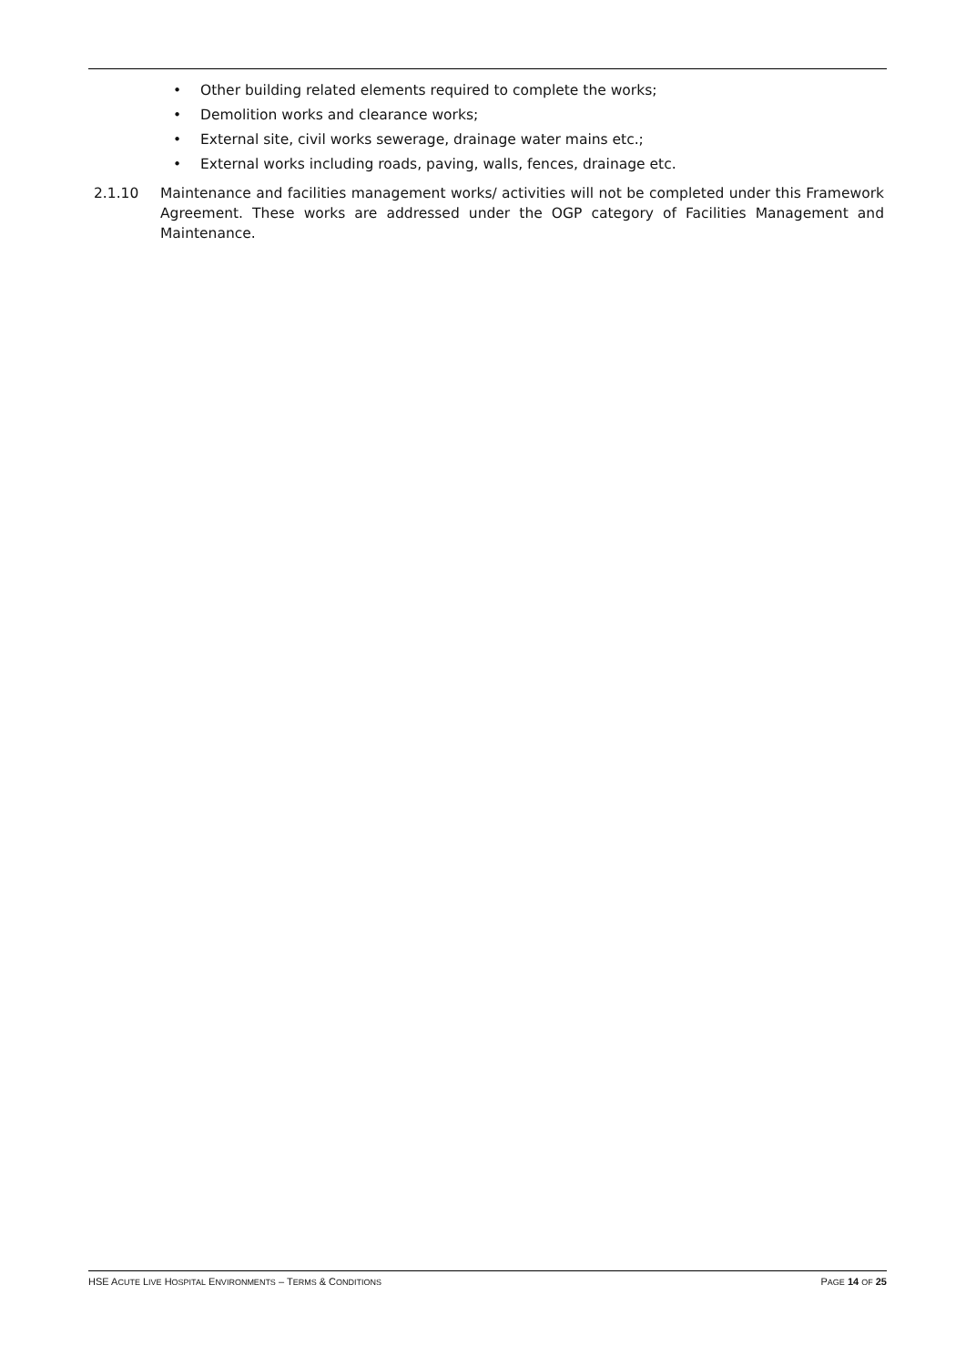• Other building related elements required to complete the works;
• Demolition works and clearance works;
• External site, civil works sewerage, drainage water mains etc.;
• External works including roads, paving, walls, fences, drainage etc.
2.1.10 Maintenance and facilities management works/ activities will not be completed under this Framework Agreement. These works are addressed under the OGP category of Facilities Management and Maintenance.
HSE ACUTE LIVE HOSPITAL ENVIRONMENTS – TERMS & CONDITIONS
PAGE 14 OF 25